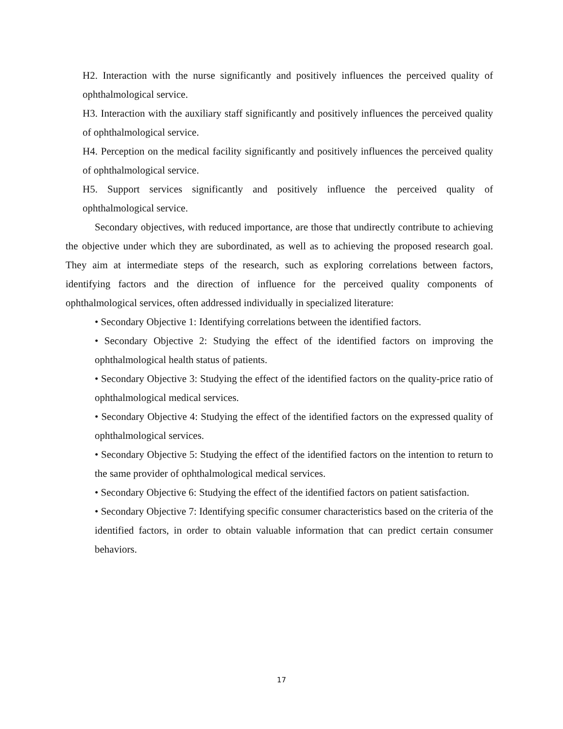H2. Interaction with the nurse significantly and positively influences the perceived quality of ophthalmological service.
H3. Interaction with the auxiliary staff significantly and positively influences the perceived quality of ophthalmological service.
H4. Perception on the medical facility significantly and positively influences the perceived quality of ophthalmological service.
H5. Support services significantly and positively influence the perceived quality of ophthalmological service.
Secondary objectives, with reduced importance, are those that undirectly contribute to achieving the objective under which they are subordinated, as well as to achieving the proposed research goal. They aim at intermediate steps of the research, such as exploring correlations between factors, identifying factors and the direction of influence for the perceived quality components of ophthalmological services, often addressed individually in specialized literature:
• Secondary Objective 1: Identifying correlations between the identified factors.
• Secondary Objective 2: Studying the effect of the identified factors on improving the ophthalmological health status of patients.
• Secondary Objective 3: Studying the effect of the identified factors on the quality-price ratio of ophthalmological medical services.
• Secondary Objective 4: Studying the effect of the identified factors on the expressed quality of ophthalmological services.
• Secondary Objective 5: Studying the effect of the identified factors on the intention to return to the same provider of ophthalmological medical services.
• Secondary Objective 6: Studying the effect of the identified factors on patient satisfaction.
• Secondary Objective 7: Identifying specific consumer characteristics based on the criteria of the identified factors, in order to obtain valuable information that can predict certain consumer behaviors.
17